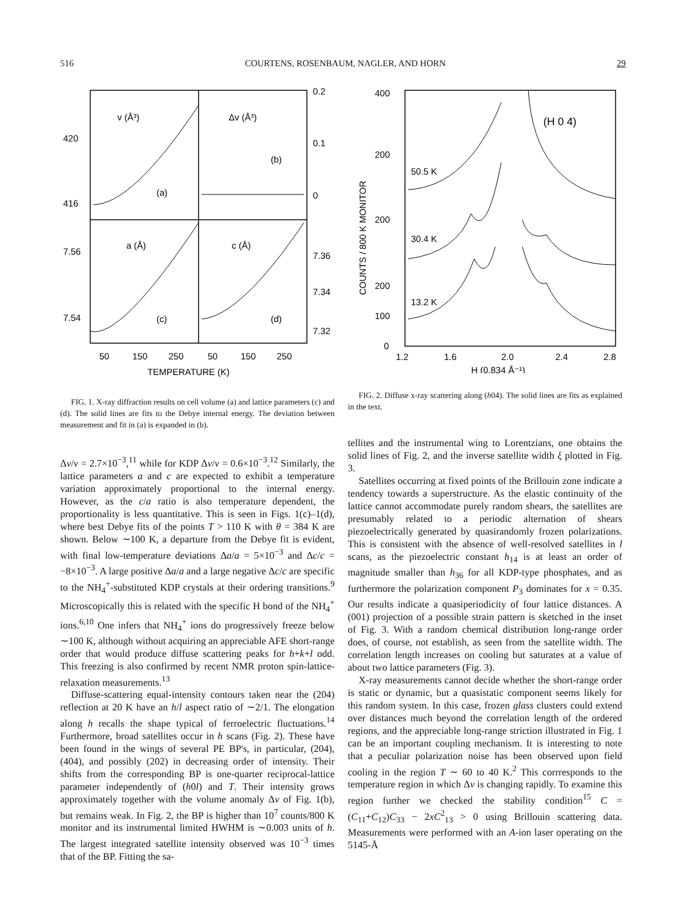516 COURTENS, ROSENBAUM, NAGLER, AND HORN 29
v (Å³)
Δv (Å³)
(a)
(b)
a (Å)
c (Å)
(c)
(d)
420
416
7.56
7.54
0.2
0.1
0
7.36
7.34
7.32
50
150
250
50
150
250
TEMPERATURE (K)
FIG. 1. X-ray diffraction results on cell volume (a) and lattice parameters (c) and (d). The solid lines are fits to the Debye internal energy. The deviation between measurement and fit in (a) is expanded in (b).
Δv/v = 2.7×10<sup>−3</sup>,<sup>11</sup> while for KDP Δv/v = 0.6×10<sup>−3</sup>.<sup>12</sup> Similarly, the lattice parameters a and c are expected to exhibit a temperature variation approximately proportional to the internal energy. However, as the c/a ratio is also temperature dependent, the proportionality is less quantitative. This is seen in Figs. 1(c)–1(d), where best Debye fits of the points T > 110 K with θ = 384 K are shown. Below ∼100 K, a departure from the Debye fit is evident, with final low-temperature deviations Δa/a = 5×10<sup>−3</sup> and Δc/c = −8×10<sup>−3</sup>. A large positive Δa/a and a large negative Δc/c are specific to the NH<sub>4</sub><sup>+</sup>-substituted KDP crystals at their ordering transitions.<sup>9</sup> Microscopically this is related with the specific H bond of the NH<sub>4</sub><sup>+</sup> ions.<sup>6,10</sup> One infers that NH<sub>4</sub><sup>+</sup> ions do progressively freeze below ∼100 K, although without acquiring an appreciable AFE short-range order that would produce diffuse scattering peaks for h+k+l odd. This freezing is also confirmed by recent NMR proton spin-lattice-relaxation measurements.<sup>13</sup>
Diffuse-scattering equal-intensity contours taken near the (204) reflection at 20 K have an h/l aspect ratio of ∼2/1. The elongation along h recalls the shape typical of ferroelectric fluctuations.<sup>14</sup> Furthermore, broad satellites occur in h scans (Fig. 2). These have been found in the wings of several PE BP's, in particular, (204), (404), and possibly (202) in decreasing order of intensity. Their shifts from the corresponding BP is one-quarter reciprocal-lattice parameter independently of (h0l) and T. Their intensity grows approximately together with the volume anomaly Δv of Fig. 1(b), but remains weak. In Fig. 2, the BP is higher than 10<sup>7</sup> counts/800 K monitor and its instrumental limited HWHM is ∼0.003 units of h. The largest integrated satellite intensity observed was 10<sup>−3</sup> times that of the BP. Fitting the sa-
400
200
200
200
100
0
(H 0 4)
50.5 K
30.4 K
13.2 K
1.2
1.6
2.0
2.4
2.8
H (0.834 Å⁻¹)
COUNTS / 800 K MONITOR
FIG. 2. Diffuse x-ray scattering along (h04). The solid lines are fits as explained in the text.
tellites and the instrumental wing to Lorentzians, one obtains the solid lines of Fig. 2, and the inverse satellite width ξ plotted in Fig. 3.
Satellites occurring at fixed points of the Brillouin zone indicate a tendency towards a superstructure. As the elastic continuity of the lattice cannot accommodate purely random shears, the satellites are presumably related to a periodic alternation of shears piezoelectrically generated by quasirandomly frozen polarizations. This is consistent with the absence of well-resolved satellites in l scans, as the piezoelectric constant h<sub>14</sub> is at least an order of magnitude smaller than h<sub>36</sub> for all KDP-type phosphates, and as furthermore the polarization component P<sub>3</sub> dominates for x = 0.35. Our results indicate a quasiperiodicity of four lattice distances. A (001) projection of a possible strain pattern is sketched in the inset of Fig. 3. With a random chemical distribution long-range order does, of course, not establish, as seen from the satellite width. The correlation length increases on cooling but saturates at a value of about two lattice parameters (Fig. 3).
X-ray measurements cannot decide whether the short-range order is static or dynamic, but a quasistatic component seems likely for this random system. In this case, frozen glass clusters could extend over distances much beyond the correlation length of the ordered regions, and the appreciable long-range striction illustrated in Fig. 1 can be an important coupling mechanism. It is interesting to note that a peculiar polarization noise has been observed upon field cooling in the region T ∼ 60 to 40 K.<sup>2</sup> This corrresponds to the temperature region in which Δv is changing rapidly. To examine this region further we checked the stability condition<sup>15</sup> C = (C<sub>11</sub>+C<sub>12</sub>)C<sub>33</sub> − 2xC<sup>2</sup><sub>13</sub> > 0 using Brillouin scattering data. Measurements were performed with an A-ion laser operating on the 5145-Å